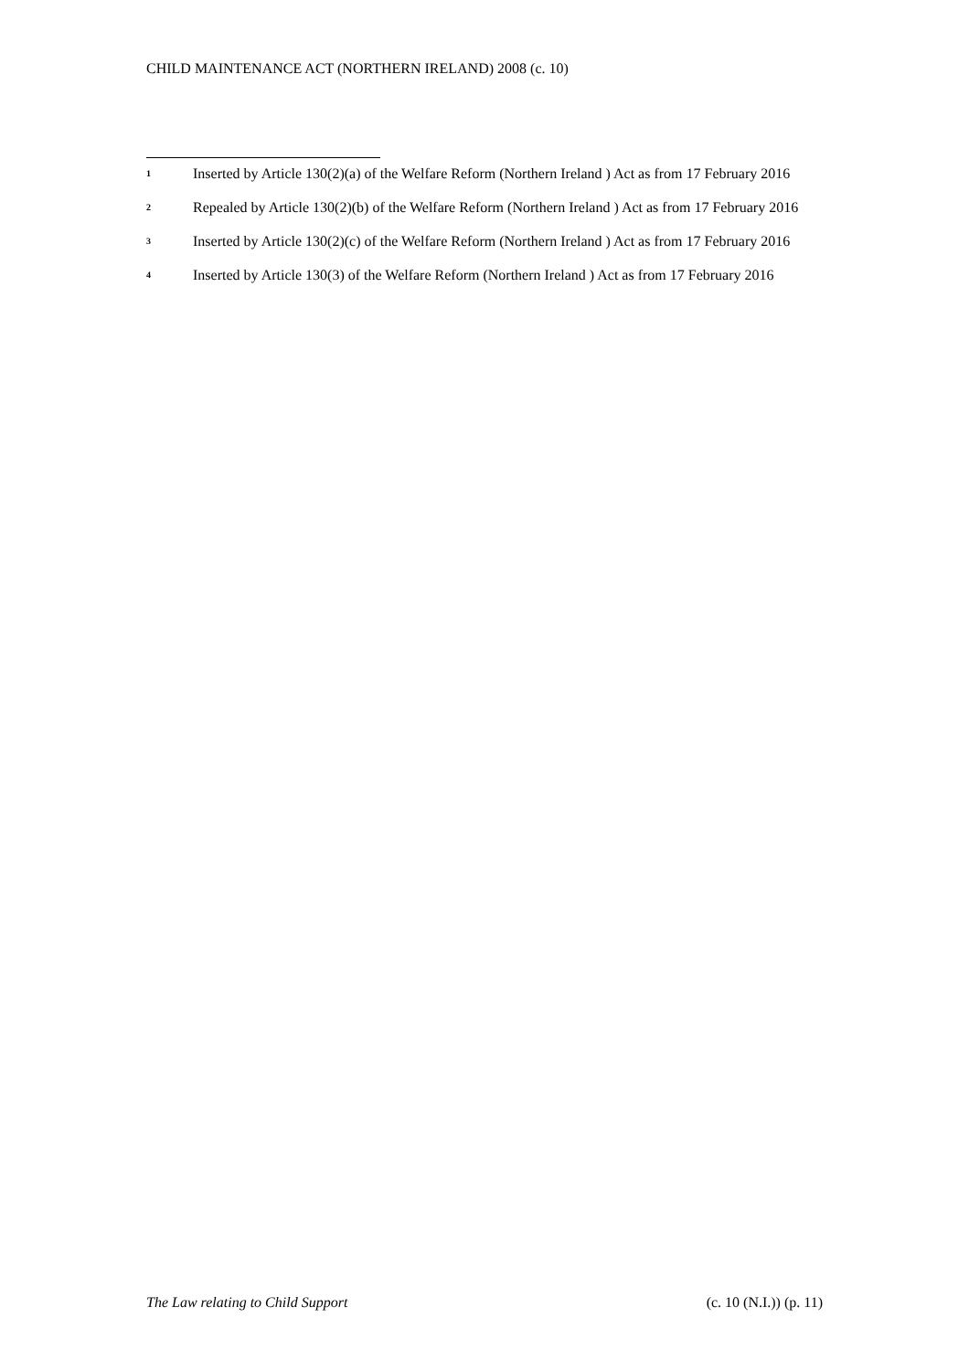CHILD MAINTENANCE ACT (NORTHERN IRELAND) 2008 (c. 10)
1 Inserted by Article 130(2)(a) of the Welfare Reform (Northern Ireland ) Act as from 17 February 2016
2 Repealed by Article 130(2)(b) of the Welfare Reform (Northern Ireland ) Act as from 17 February 2016
3 Inserted by Article 130(2)(c) of the Welfare Reform (Northern Ireland ) Act as from 17 February 2016
4 Inserted by Article 130(3) of the Welfare Reform (Northern Ireland ) Act as from 17 February 2016
The Law relating to Child Support (c. 10 (N.I.)) (p. 11)